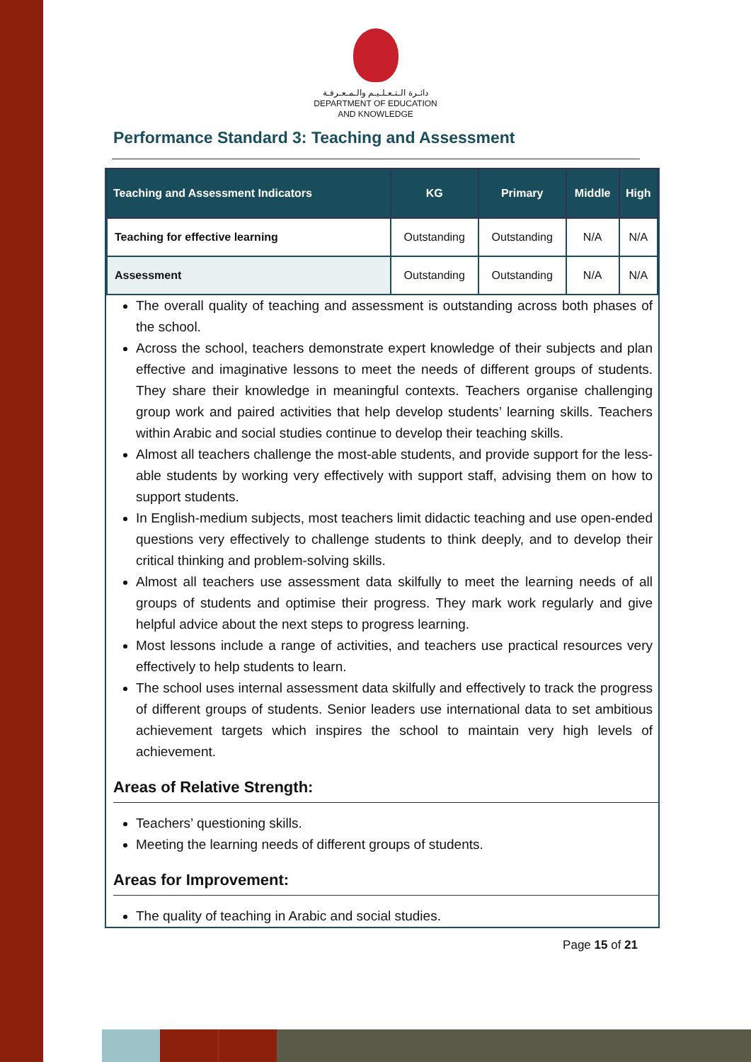دائـرة الـتـعـلـيـم والـمـعـرفـة
DEPARTMENT OF EDUCATION
AND KNOWLEDGE
Performance Standard 3: Teaching and Assessment
| Teaching and Assessment Indicators | KG | Primary | Middle | High |
| --- | --- | --- | --- | --- |
| Teaching for effective learning | Outstanding | Outstanding | N/A | N/A |
| Assessment | Outstanding | Outstanding | N/A | N/A |
The overall quality of teaching and assessment is outstanding across both phases of the school.
Across the school, teachers demonstrate expert knowledge of their subjects and plan effective and imaginative lessons to meet the needs of different groups of students. They share their knowledge in meaningful contexts. Teachers organise challenging group work and paired activities that help develop students’ learning skills. Teachers within Arabic and social studies continue to develop their teaching skills.
Almost all teachers challenge the most-able students, and provide support for the less-able students by working very effectively with support staff, advising them on how to support students.
In English-medium subjects, most teachers limit didactic teaching and use open-ended questions very effectively to challenge students to think deeply, and to develop their critical thinking and problem-solving skills.
Almost all teachers use assessment data skilfully to meet the learning needs of all groups of students and optimise their progress. They mark work regularly and give helpful advice about the next steps to progress learning.
Most lessons include a range of activities, and teachers use practical resources very effectively to help students to learn.
The school uses internal assessment data skilfully and effectively to track the progress of different groups of students. Senior leaders use international data to set ambitious achievement targets which inspires the school to maintain very high levels of achievement.
Areas of Relative Strength:
Teachers’ questioning skills.
Meeting the learning needs of different groups of students.
Areas for Improvement:
The quality of teaching in Arabic and social studies.
Page 15 of 21